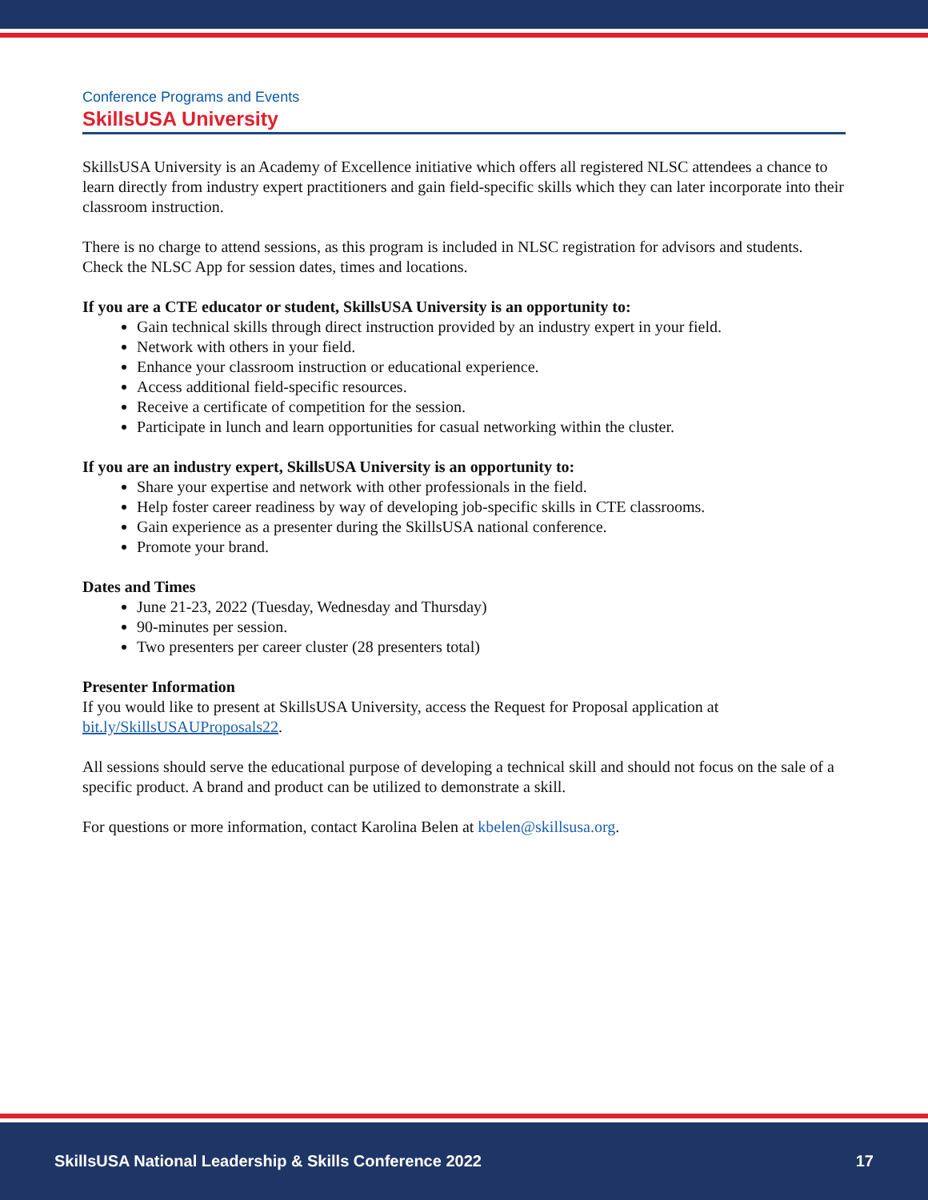Conference Programs and Events
SkillsUSA University
SkillsUSA University is an Academy of Excellence initiative which offers all registered NLSC attendees a chance to learn directly from industry expert practitioners and gain field-specific skills which they can later incorporate into their classroom instruction.
There is no charge to attend sessions, as this program is included in NLSC registration for advisors and students. Check the NLSC App for session dates, times and locations.
If you are a CTE educator or student, SkillsUSA University is an opportunity to:
Gain technical skills through direct instruction provided by an industry expert in your field.
Network with others in your field.
Enhance your classroom instruction or educational experience.
Access additional field-specific resources.
Receive a certificate of competition for the session.
Participate in lunch and learn opportunities for casual networking within the cluster.
If you are an industry expert, SkillsUSA University is an opportunity to:
Share your expertise and network with other professionals in the field.
Help foster career readiness by way of developing job-specific skills in CTE classrooms.
Gain experience as a presenter during the SkillsUSA national conference.
Promote your brand.
Dates and Times
June 21-23, 2022 (Tuesday, Wednesday and Thursday)
90-minutes per session.
Two presenters per career cluster (28 presenters total)
Presenter Information
If you would like to present at SkillsUSA University, access the Request for Proposal application at bit.ly/SkillsUSAUProposals22.
All sessions should serve the educational purpose of developing a technical skill and should not focus on the sale of a specific product. A brand and product can be utilized to demonstrate a skill.
For questions or more information, contact Karolina Belen at kbelen@skillsusa.org.
SkillsUSA National Leadership & Skills Conference 2022 17